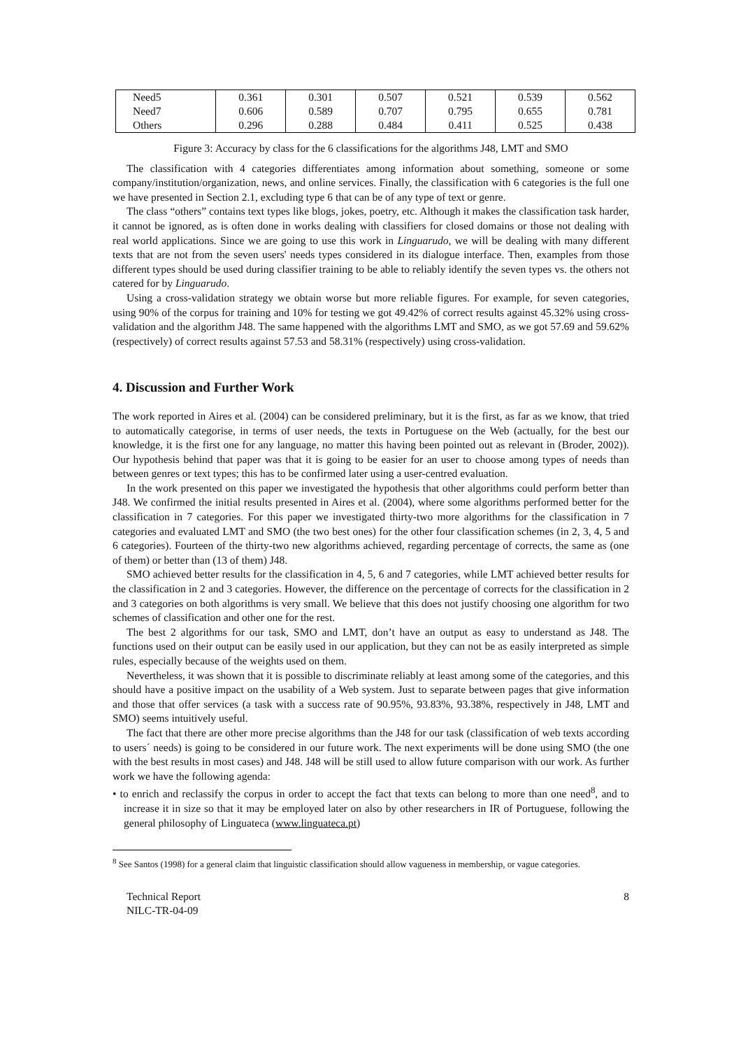| Need5 | 0.361 | 0.301 | 0.507 | 0.521 | 0.539 | 0.562 |
| Need7 | 0.606 | 0.589 | 0.707 | 0.795 | 0.655 | 0.781 |
| Others | 0.296 | 0.288 | 0.484 | 0.411 | 0.525 | 0.438 |
Figure 3: Accuracy by class for the 6 classifications for the algorithms J48, LMT and SMO
The classification with 4 categories differentiates among information about something, someone or some company/institution/organization, news, and online services. Finally, the classification with 6 categories is the full one we have presented in Section 2.1, excluding type 6 that can be of any type of text or genre.
The class “others” contains text types like blogs, jokes, poetry, etc. Although it makes the classification task harder, it cannot be ignored, as is often done in works dealing with classifiers for closed domains or those not dealing with real world applications. Since we are going to use this work in Linguarudo, we will be dealing with many different texts that are not from the seven users' needs types considered in its dialogue interface. Then, examples from those different types should be used during classifier training to be able to reliably identify the seven types vs. the others not catered for by Linguarudo.
Using a cross-validation strategy we obtain worse but more reliable figures. For example, for seven categories, using 90% of the corpus for training and 10% for testing we got 49.42% of correct results against 45.32% using cross-validation and the algorithm J48. The same happened with the algorithms LMT and SMO, as we got 57.69 and 59.62% (respectively) of correct results against 57.53 and 58.31% (respectively) using cross-validation.
4. Discussion and Further Work
The work reported in Aires et al. (2004) can be considered preliminary, but it is the first, as far as we know, that tried to automatically categorise, in terms of user needs, the texts in Portuguese on the Web (actually, for the best our knowledge, it is the first one for any language, no matter this having been pointed out as relevant in (Broder, 2002)). Our hypothesis behind that paper was that it is going to be easier for an user to choose among types of needs than between genres or text types; this has to be confirmed later using a user-centred evaluation.
In the work presented on this paper we investigated the hypothesis that other algorithms could perform better than J48. We confirmed the initial results presented in Aires et al. (2004), where some algorithms performed better for the classification in 7 categories. For this paper we investigated thirty-two more algorithms for the classification in 7 categories and evaluated LMT and SMO (the two best ones) for the other four classification schemes (in 2, 3, 4, 5 and 6 categories). Fourteen of the thirty-two new algorithms achieved, regarding percentage of corrects, the same as (one of them) or better than (13 of them) J48.
SMO achieved better results for the classification in 4, 5, 6 and 7 categories, while LMT achieved better results for the classification in 2 and 3 categories. However, the difference on the percentage of corrects for the classification in 2 and 3 categories on both algorithms is very small. We believe that this does not justify choosing one algorithm for two schemes of classification and other one for the rest.
The best 2 algorithms for our task, SMO and LMT, don’t have an output as easy to understand as J48. The functions used on their output can be easily used in our application, but they can not be as easily interpreted as simple rules, especially because of the weights used on them.
Nevertheless, it was shown that it is possible to discriminate reliably at least among some of the categories, and this should have a positive impact on the usability of a Web system. Just to separate between pages that give information and those that offer services (a task with a success rate of 90.95%, 93.83%, 93.38%, respectively in J48, LMT and SMO) seems intuitively useful.
The fact that there are other more precise algorithms than the J48 for our task (classification of web texts according to users´ needs) is going to be considered in our future work. The next experiments will be done using SMO (the one with the best results in most cases) and J48. J48 will be still used to allow future comparison with our work. As further work we have the following agenda:
• to enrich and reclassify the corpus in order to accept the fact that texts can belong to more than one need<sup>8</sup>, and to increase it in size so that it may be employed later on also by other researchers in IR of Portuguese, following the general philosophy of Linguateca (www.linguateca.pt)
<sup>8</sup> See Santos (1998) for a general claim that linguistic classification should allow vagueness in membership, or vague categories.
Technical Report
NILC-TR-04-09
8